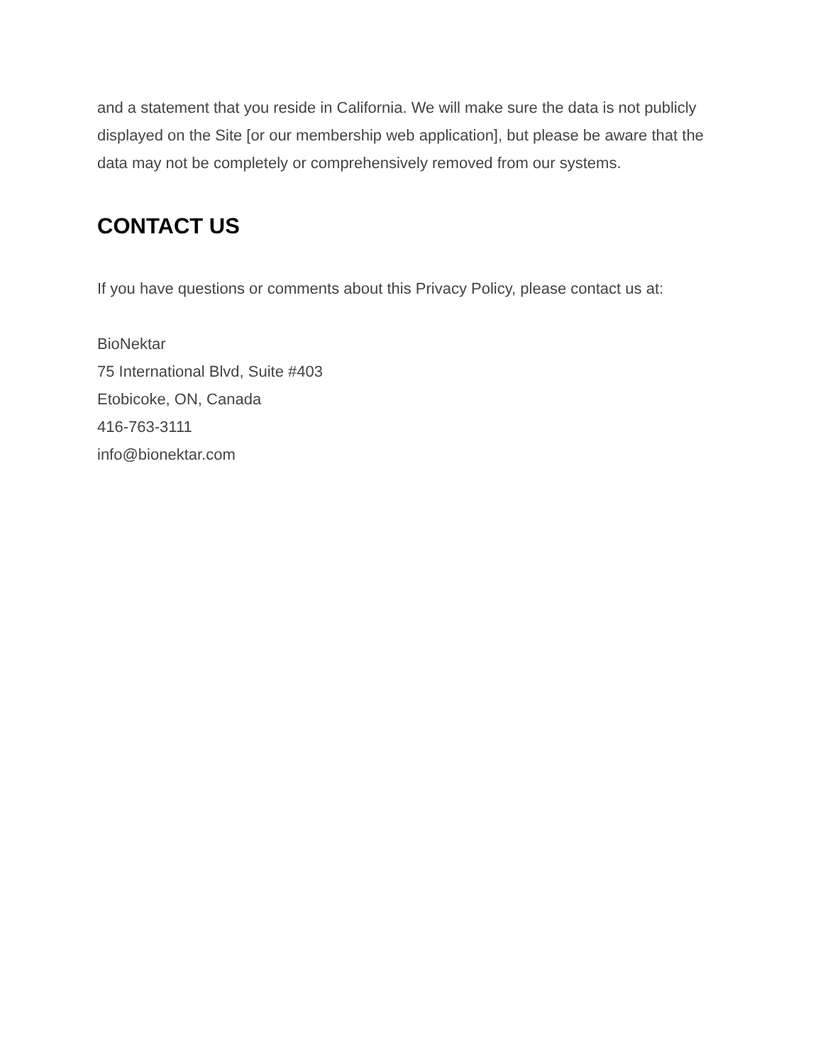and a statement that you reside in California. We will make sure the data is not publicly displayed on the Site [or our membership web application], but please be aware that the data may not be completely or comprehensively removed from our systems.
CONTACT US
If you have questions or comments about this Privacy Policy, please contact us at:
BioNektar
75 International Blvd, Suite #403
Etobicoke, ON, Canada
416-763-3111
info@bionektar.com